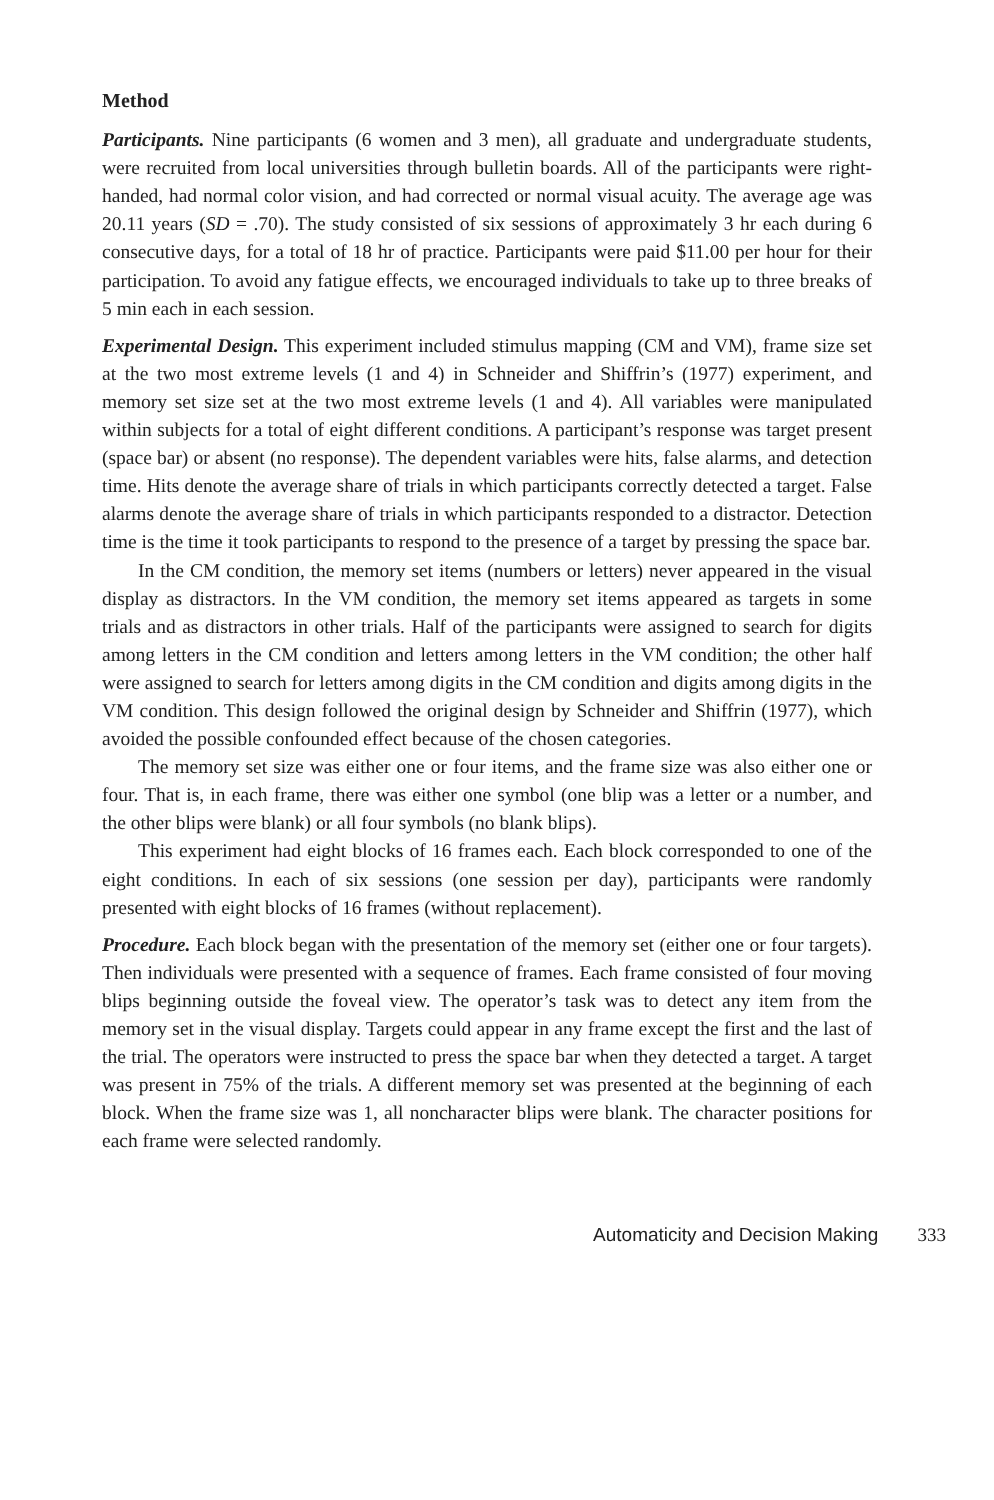Method
Participants. Nine participants (6 women and 3 men), all graduate and undergraduate students, were recruited from local universities through bulletin boards. All of the participants were right-handed, had normal color vision, and had corrected or normal visual acuity. The average age was 20.11 years (SD = .70). The study consisted of six sessions of approximately 3 hr each during 6 consecutive days, for a total of 18 hr of practice. Participants were paid $11.00 per hour for their participation. To avoid any fatigue effects, we encouraged individuals to take up to three breaks of 5 min each in each session.
Experimental Design. This experiment included stimulus mapping (CM and VM), frame size set at the two most extreme levels (1 and 4) in Schneider and Shiffrin’s (1977) experiment, and memory set size set at the two most extreme levels (1 and 4). All variables were manipulated within subjects for a total of eight different conditions. A participant’s response was target present (space bar) or absent (no response). The dependent variables were hits, false alarms, and detection time. Hits denote the average share of trials in which participants correctly detected a target. False alarms denote the average share of trials in which participants responded to a distractor. Detection time is the time it took participants to respond to the presence of a target by pressing the space bar.
In the CM condition, the memory set items (numbers or letters) never appeared in the visual display as distractors. In the VM condition, the memory set items appeared as targets in some trials and as distractors in other trials. Half of the participants were assigned to search for digits among letters in the CM condition and letters among letters in the VM condition; the other half were assigned to search for letters among digits in the CM condition and digits among digits in the VM condition. This design followed the original design by Schneider and Shiffrin (1977), which avoided the possible confounded effect because of the chosen categories.
The memory set size was either one or four items, and the frame size was also either one or four. That is, in each frame, there was either one symbol (one blip was a letter or a number, and the other blips were blank) or all four symbols (no blank blips).
This experiment had eight blocks of 16 frames each. Each block corresponded to one of the eight conditions. In each of six sessions (one session per day), participants were randomly presented with eight blocks of 16 frames (without replacement).
Procedure. Each block began with the presentation of the memory set (either one or four targets). Then individuals were presented with a sequence of frames. Each frame consisted of four moving blips beginning outside the foveal view. The operator’s task was to detect any item from the memory set in the visual display. Targets could appear in any frame except the first and the last of the trial. The operators were instructed to press the space bar when they detected a target. A target was present in 75% of the trials. A different memory set was presented at the beginning of each block. When the frame size was 1, all noncharacter blips were blank. The character positions for each frame were selected randomly.
Automaticity and Decision Making 333